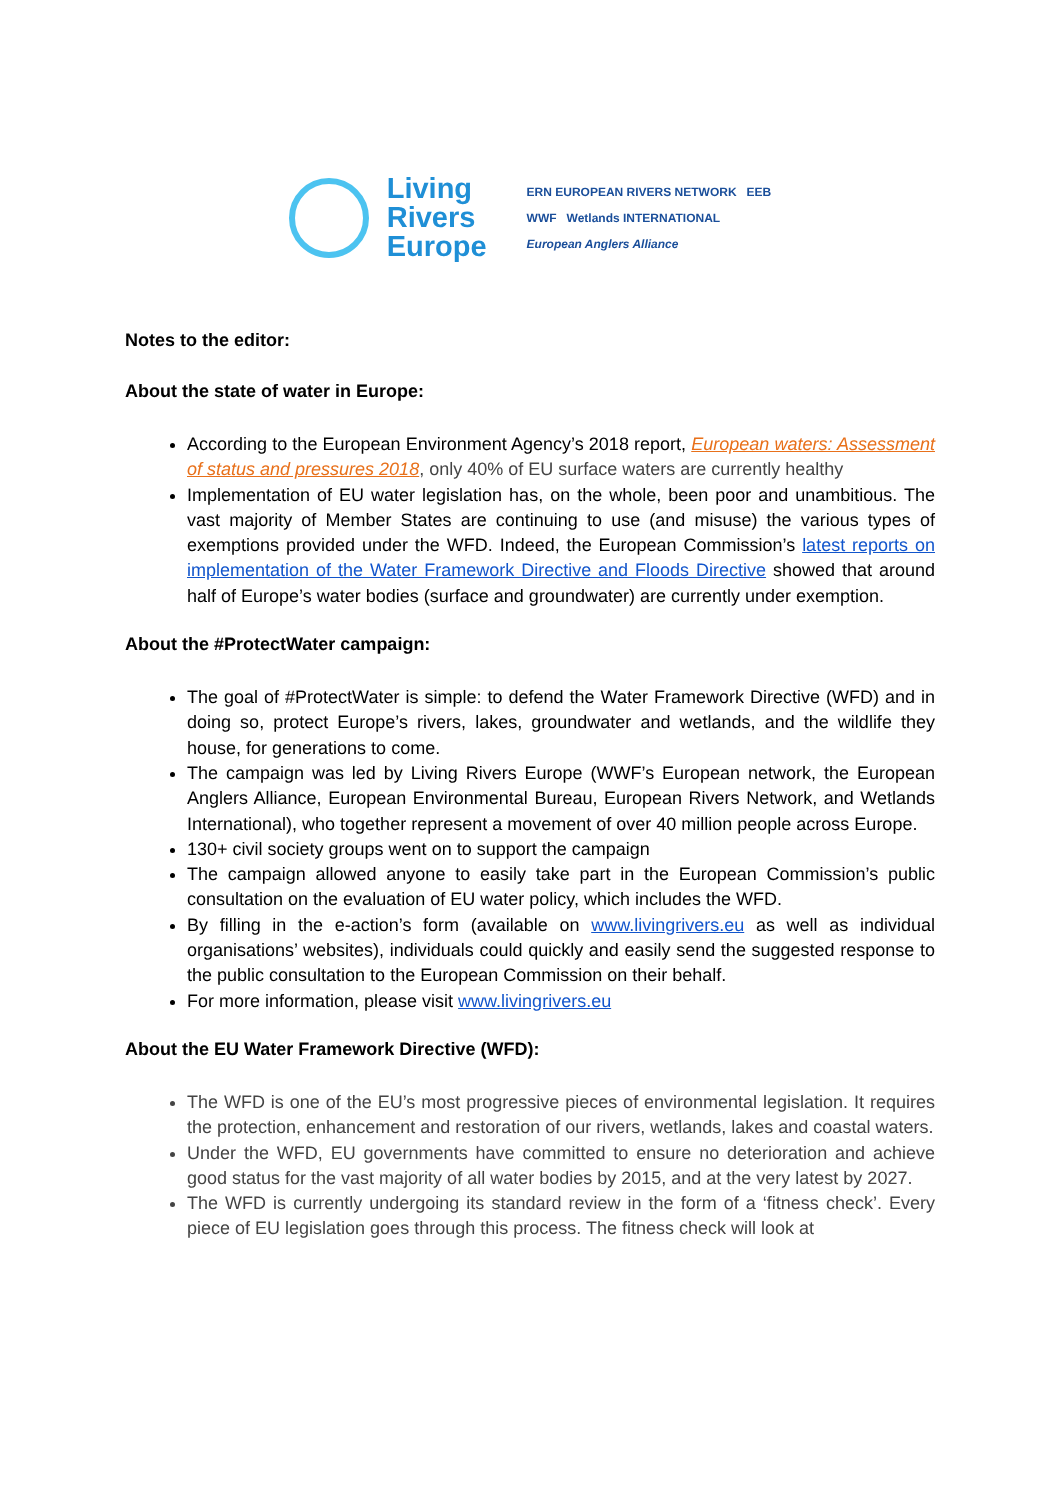Living
Rivers
Europe
ERN EUROPEAN RIVERS NETWORK EEB
WWF Wetlands INTERNATIONAL
European Anglers Alliance
Notes to the editor:
About the state of water in Europe:
According to the European Environment Agency’s 2018 report, European waters: Assessment of status and pressures 2018, only 40% of EU surface waters are currently healthy
Implementation of EU water legislation has, on the whole, been poor and unambitious. The vast majority of Member States are continuing to use (and misuse) the various types of exemptions provided under the WFD. Indeed, the European Commission’s latest reports on implementation of the Water Framework Directive and Floods Directive showed that around half of Europe’s water bodies (surface and groundwater) are currently under exemption.
About the #ProtectWater campaign:
The goal of #ProtectWater is simple: to defend the Water Framework Directive (WFD) and in doing so, protect Europe’s rivers, lakes, groundwater and wetlands, and the wildlife they house, for generations to come.
The campaign was led by Living Rivers Europe (WWF’s European network, the European Anglers Alliance, European Environmental Bureau, European Rivers Network, and Wetlands International), who together represent a movement of over 40 million people across Europe.
130+ civil society groups went on to support the campaign
The campaign allowed anyone to easily take part in the European Commission’s public consultation on the evaluation of EU water policy, which includes the WFD.
By filling in the e-action’s form (available on www.livingrivers.eu as well as individual organisations’ websites), individuals could quickly and easily send the suggested response to the public consultation to the European Commission on their behalf.
For more information, please visit www.livingrivers.eu
About the EU Water Framework Directive (WFD):
The WFD is one of the EU’s most progressive pieces of environmental legislation. It requires the protection, enhancement and restoration of our rivers, wetlands, lakes and coastal waters.
Under the WFD, EU governments have committed to ensure no deterioration and achieve good status for the vast majority of all water bodies by 2015, and at the very latest by 2027.
The WFD is currently undergoing its standard review in the form of a ‘fitness check’. Every piece of EU legislation goes through this process. The fitness check will look at